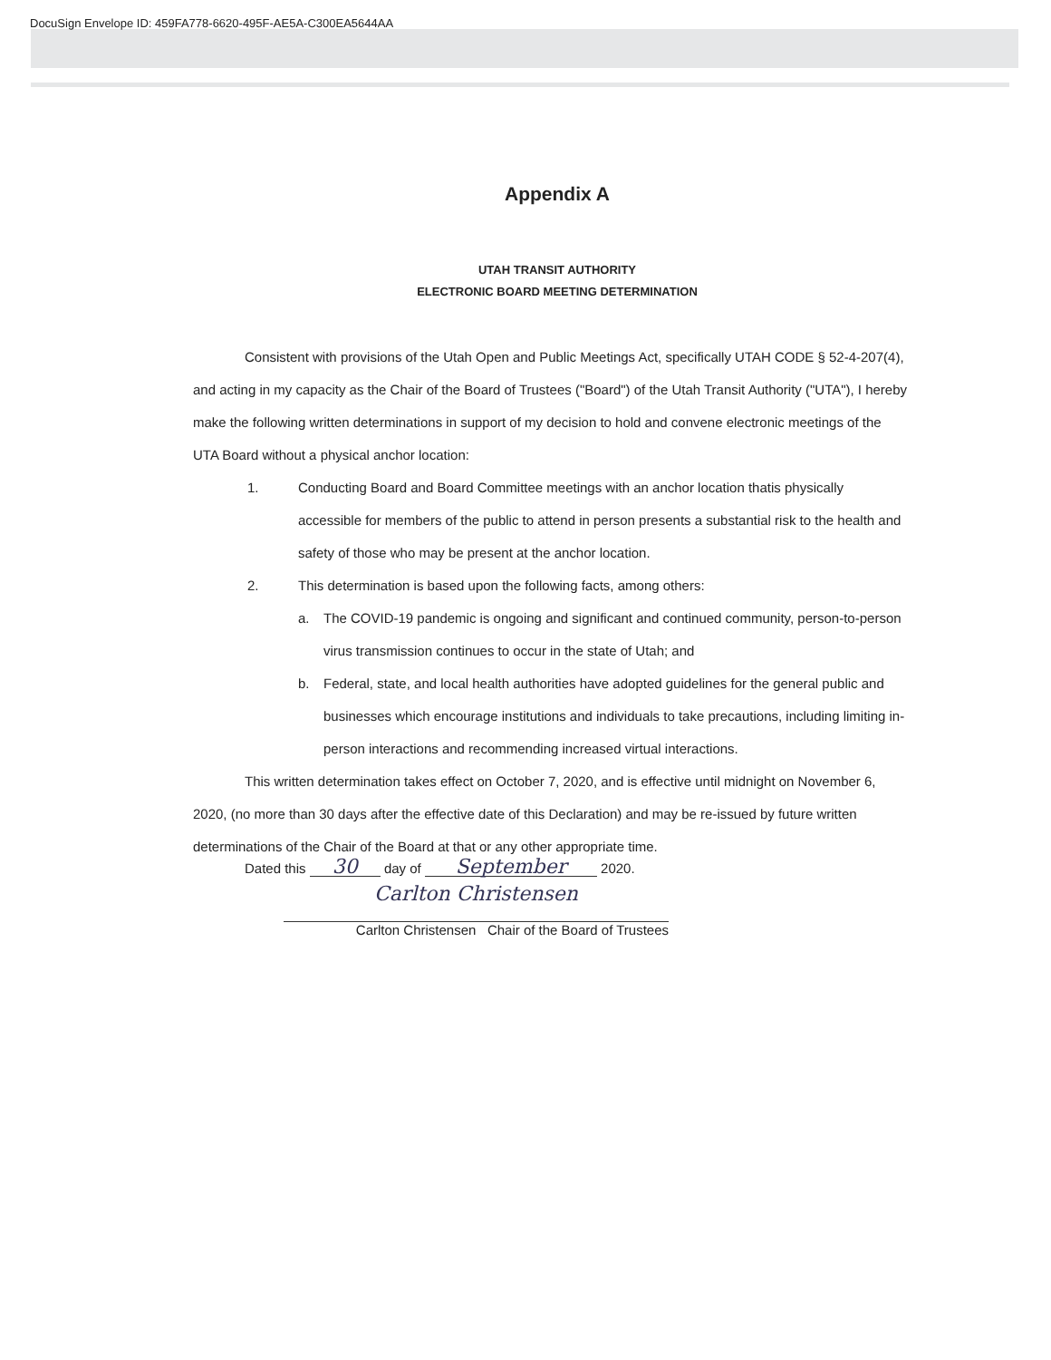DocuSign Envelope ID: 459FA778-6620-495F-AE5A-C300EA5644AA
Appendix A
UTAH TRANSIT AUTHORITY
ELECTRONIC BOARD MEETING DETERMINATION
Consistent with provisions of the Utah Open and Public Meetings Act, specifically UTAH CODE § 52-4-207(4), and acting in my capacity as the Chair of the Board of Trustees ("Board") of the Utah Transit Authority ("UTA"), I hereby make the following written determinations in support of my decision to hold and convene electronic meetings of the UTA Board without a physical anchor location:
1. Conducting Board and Board Committee meetings with an anchor location thatis physically accessible for members of the public to attend in person presents a substantial risk to the health and safety of those who may be present at the anchor location.
2. This determination is based upon the following facts, among others:
a. The COVID-19 pandemic is ongoing and significant and continued community, person-to-person virus transmission continues to occur in the state of Utah; and
b. Federal, state, and local health authorities have adopted guidelines for the general public and businesses which encourage institutions and individuals to take precautions, including limiting in-person interactions and recommending increased virtual interactions.
This written determination takes effect on October 7, 2020, and is effective until midnight on November 6, 2020, (no more than 30 days after the effective date of this Declaration) and may be re-issued by future written determinations of the Chair of the Board at that or any other appropriate time.
Dated this 30 day of September 2020.
Carlton Christensen
Carlton Christensen Chair of the Board of Trustees